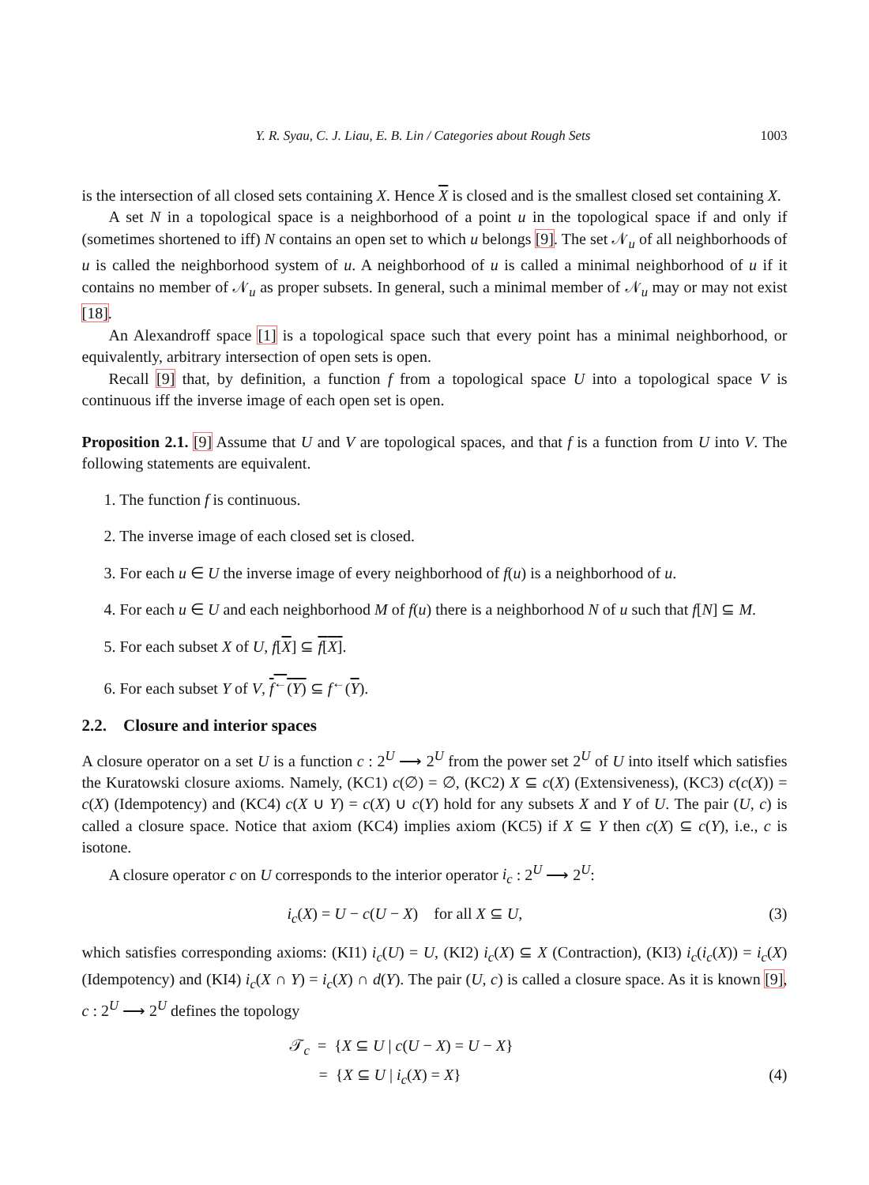Y. R. Syau, C. J. Liau, E. B. Lin / Categories about Rough Sets 1003
is the intersection of all closed sets containing X. Hence X is closed and is the smallest closed set containing X.
A set N in a topological space is a neighborhood of a point u in the topological space if and only if (sometimes shortened to iff) N contains an open set to which u belongs [9]. The set 𝒩<sub>u</sub> of all neighborhoods of u is called the neighborhood system of u. A neighborhood of u is called a minimal neighborhood of u if it contains no member of 𝒩<sub>u</sub> as proper subsets. In general, such a minimal member of 𝒩<sub>u</sub> may or may not exist [18].
An Alexandroff space [1] is a topological space such that every point has a minimal neighborhood, or equivalently, arbitrary intersection of open sets is open.
Recall [9] that, by definition, a function f from a topological space U into a topological space V is continuous iff the inverse image of each open set is open.
Proposition 2.1. [9] Assume that U and V are topological spaces, and that f is a function from U into V. The following statements are equivalent.
1. The function f is continuous.
2. The inverse image of each closed set is closed.
3. For each u ∈ U the inverse image of every neighborhood of f(u) is a neighborhood of u.
4. For each u ∈ U and each neighborhood M of f(u) there is a neighborhood N of u such that f[N] ⊆ M.
5. For each subset X of U, f[X] ⊆ f[X].
6. For each subset Y of V, f<sup>←</sup>(Y) ⊆ f<sup>←</sup>(Y).
2.2. Closure and interior spaces
A closure operator on a set U is a function c : 2<sup>U</sup> ⟶ 2<sup>U</sup> from the power set 2<sup>U</sup> of U into itself which satisfies the Kuratowski closure axioms. Namely, (KC1) c(∅) = ∅, (KC2) X ⊆ c(X) (Extensiveness), (KC3) c(c(X)) = c(X) (Idempotency) and (KC4) c(X ∪ Y) = c(X) ∪ c(Y) hold for any subsets X and Y of U. The pair (U, c) is called a closure space. Notice that axiom (KC4) implies axiom (KC5) if X ⊆ Y then c(X) ⊆ c(Y), i.e., c is isotone.
A closure operator c on U corresponds to the interior operator i<sub>c</sub> : 2<sup>U</sup> ⟶ 2<sup>U</sup>:
i<sub>c</sub>(X) = U − c(U − X) for all X ⊆ U, (3)
which satisfies corresponding axioms: (KI1) i<sub>c</sub>(U) = U, (KI2) i<sub>c</sub>(X) ⊆ X (Contraction), (KI3) i<sub>c</sub>(i<sub>c</sub>(X)) = i<sub>c</sub>(X) (Idempotency) and (KI4) i<sub>c</sub>(X ∩ Y) = i<sub>c</sub>(X) ∩ d(Y). The pair (U, c) is called a closure space. As it is known [9], c : 2<sup>U</sup> ⟶ 2<sup>U</sup> defines the topology
𝒯<sub>c</sub> = {X ⊆ U | c(U − X) = U − X}
= {X ⊆ U | i<sub>c</sub>(X) = X} (4)